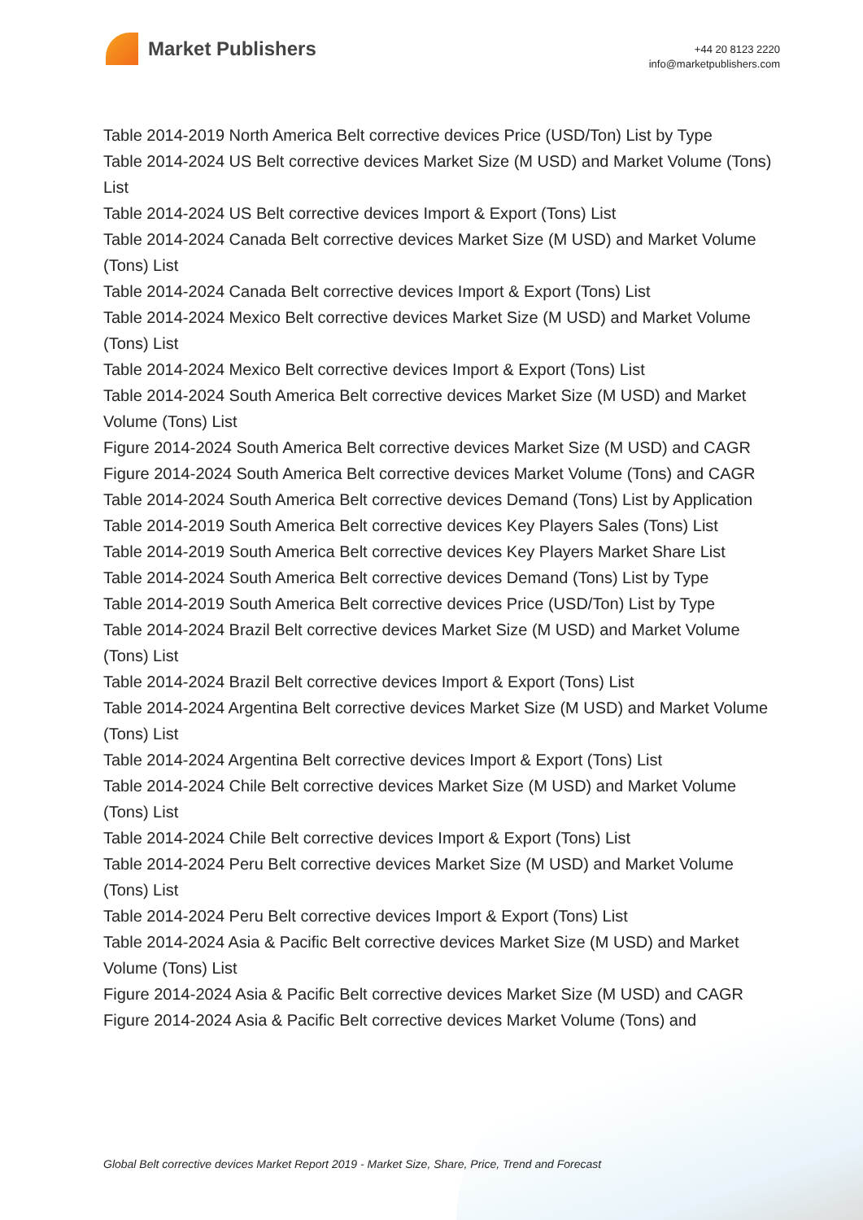Market Publishers
+44 20 8123 2220
info@marketpublishers.com
Table 2014-2019 North America Belt corrective devices Price (USD/Ton) List by Type
Table 2014-2024 US Belt corrective devices Market Size (M USD) and Market Volume (Tons) List
Table 2014-2024 US Belt corrective devices Import & Export (Tons) List
Table 2014-2024 Canada Belt corrective devices Market Size (M USD) and Market Volume (Tons) List
Table 2014-2024 Canada Belt corrective devices Import & Export (Tons) List
Table 2014-2024 Mexico Belt corrective devices Market Size (M USD) and Market Volume (Tons) List
Table 2014-2024 Mexico Belt corrective devices Import & Export (Tons) List
Table 2014-2024 South America Belt corrective devices Market Size (M USD) and Market Volume (Tons) List
Figure 2014-2024 South America Belt corrective devices Market Size (M USD) and CAGR
Figure 2014-2024 South America Belt corrective devices Market Volume (Tons) and CAGR
Table 2014-2024 South America Belt corrective devices Demand (Tons) List by Application
Table 2014-2019 South America Belt corrective devices Key Players Sales (Tons) List
Table 2014-2019 South America Belt corrective devices Key Players Market Share List
Table 2014-2024 South America Belt corrective devices Demand (Tons) List by Type
Table 2014-2019 South America Belt corrective devices Price (USD/Ton) List by Type
Table 2014-2024 Brazil Belt corrective devices Market Size (M USD) and Market Volume (Tons) List
Table 2014-2024 Brazil Belt corrective devices Import & Export (Tons) List
Table 2014-2024 Argentina Belt corrective devices Market Size (M USD) and Market Volume (Tons) List
Table 2014-2024 Argentina Belt corrective devices Import & Export (Tons) List
Table 2014-2024 Chile Belt corrective devices Market Size (M USD) and Market Volume (Tons) List
Table 2014-2024 Chile Belt corrective devices Import & Export (Tons) List
Table 2014-2024 Peru Belt corrective devices Market Size (M USD) and Market Volume (Tons) List
Table 2014-2024 Peru Belt corrective devices Import & Export (Tons) List
Table 2014-2024 Asia & Pacific Belt corrective devices Market Size (M USD) and Market Volume (Tons) List
Figure 2014-2024 Asia & Pacific Belt corrective devices Market Size (M USD) and CAGR
Figure 2014-2024 Asia & Pacific Belt corrective devices Market Volume (Tons) and
Global Belt corrective devices Market Report 2019 - Market Size, Share, Price, Trend and Forecast